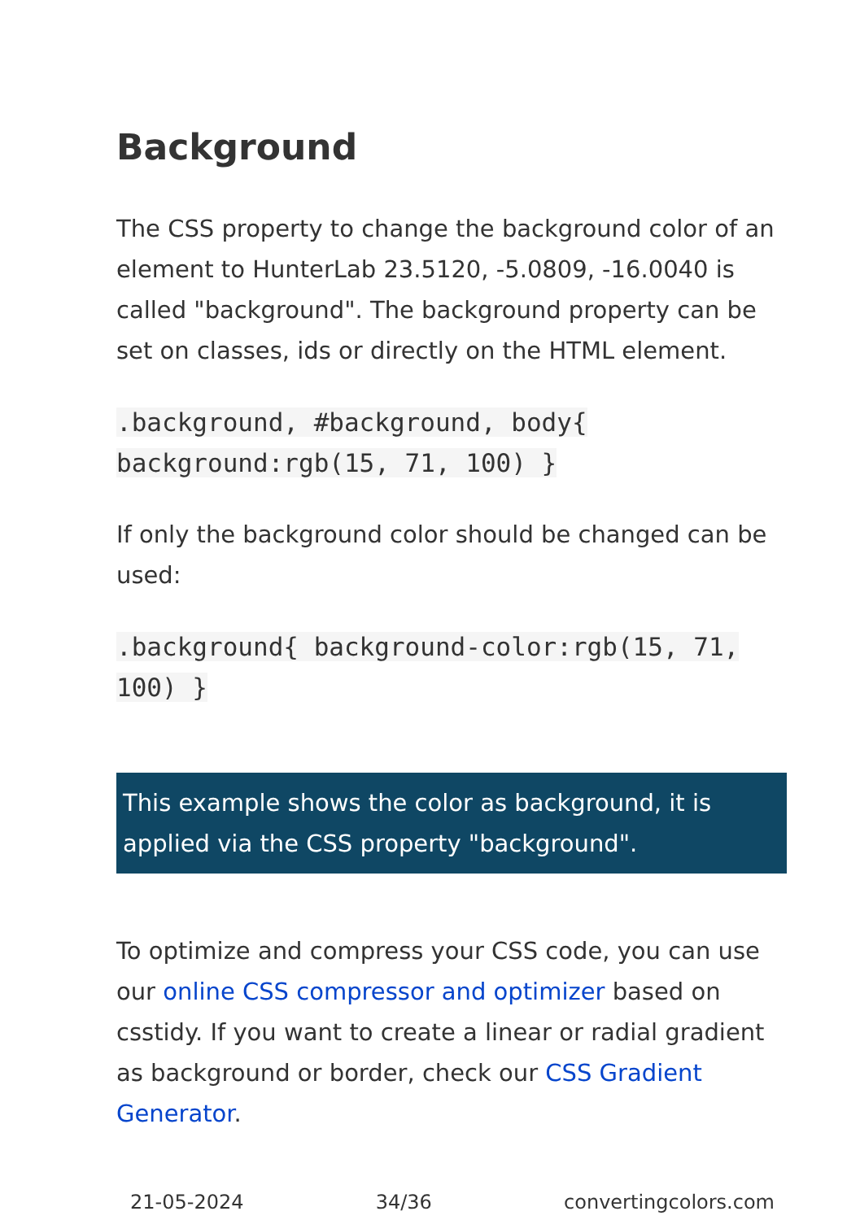Background
The CSS property to change the background color of an element to HunterLab 23.5120, -5.0809, -16.0040 is called "background". The background property can be set on classes, ids or directly on the HTML element.
.background, #background, body{ background:rgb(15, 71, 100) }
If only the background color should be changed can be used:
.background{ background-color:rgb(15, 71, 100) }
This example shows the color as background, it is applied via the CSS property "background".
To optimize and compress your CSS code, you can use our online CSS compressor and optimizer based on csstidy. If you want to create a linear or radial gradient as background or border, check our CSS Gradient Generator.
21-05-2024 34/36 convertingcolors.com